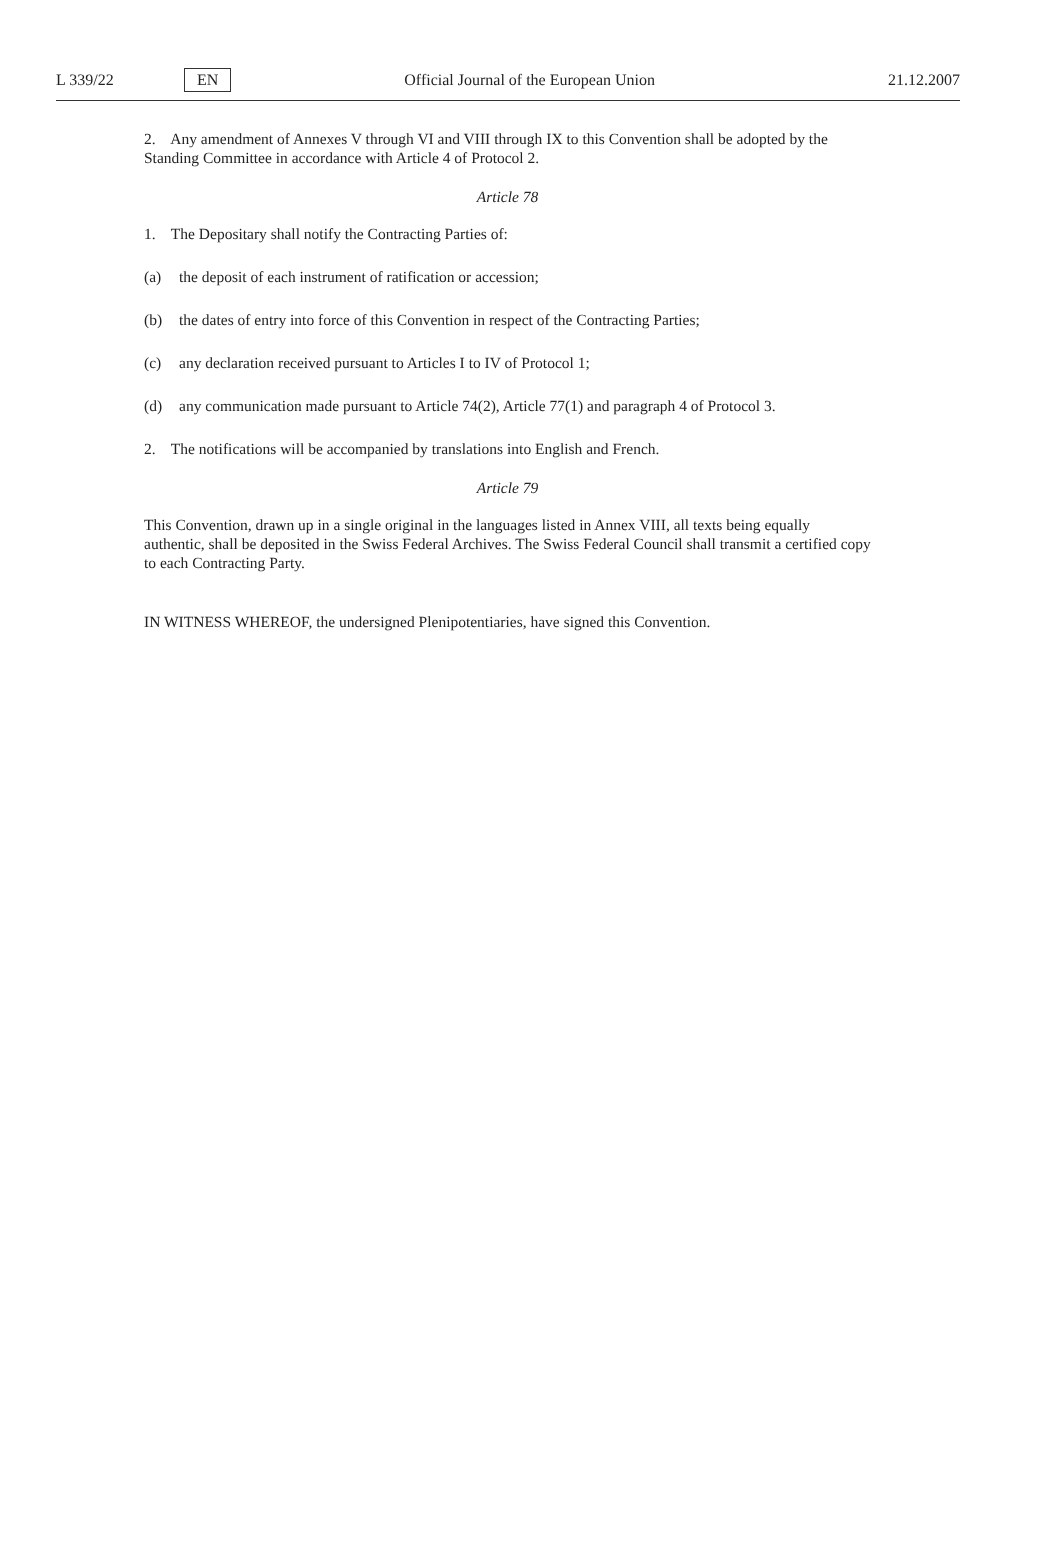L 339/22
EN
Official Journal of the European Union
21.12.2007
2. Any amendment of Annexes V through VI and VIII through IX to this Convention shall be adopted by the Standing Committee in accordance with Article 4 of Protocol 2.
Article 78
1. The Depositary shall notify the Contracting Parties of:
(a) the deposit of each instrument of ratification or accession;
(b) the dates of entry into force of this Convention in respect of the Contracting Parties;
(c) any declaration received pursuant to Articles I to IV of Protocol 1;
(d) any communication made pursuant to Article 74(2), Article 77(1) and paragraph 4 of Protocol 3.
2. The notifications will be accompanied by translations into English and French.
Article 79
This Convention, drawn up in a single original in the languages listed in Annex VIII, all texts being equally authentic, shall be deposited in the Swiss Federal Archives. The Swiss Federal Council shall transmit a certified copy to each Contracting Party.
IN WITNESS WHEREOF, the undersigned Plenipotentiaries, have signed this Convention.